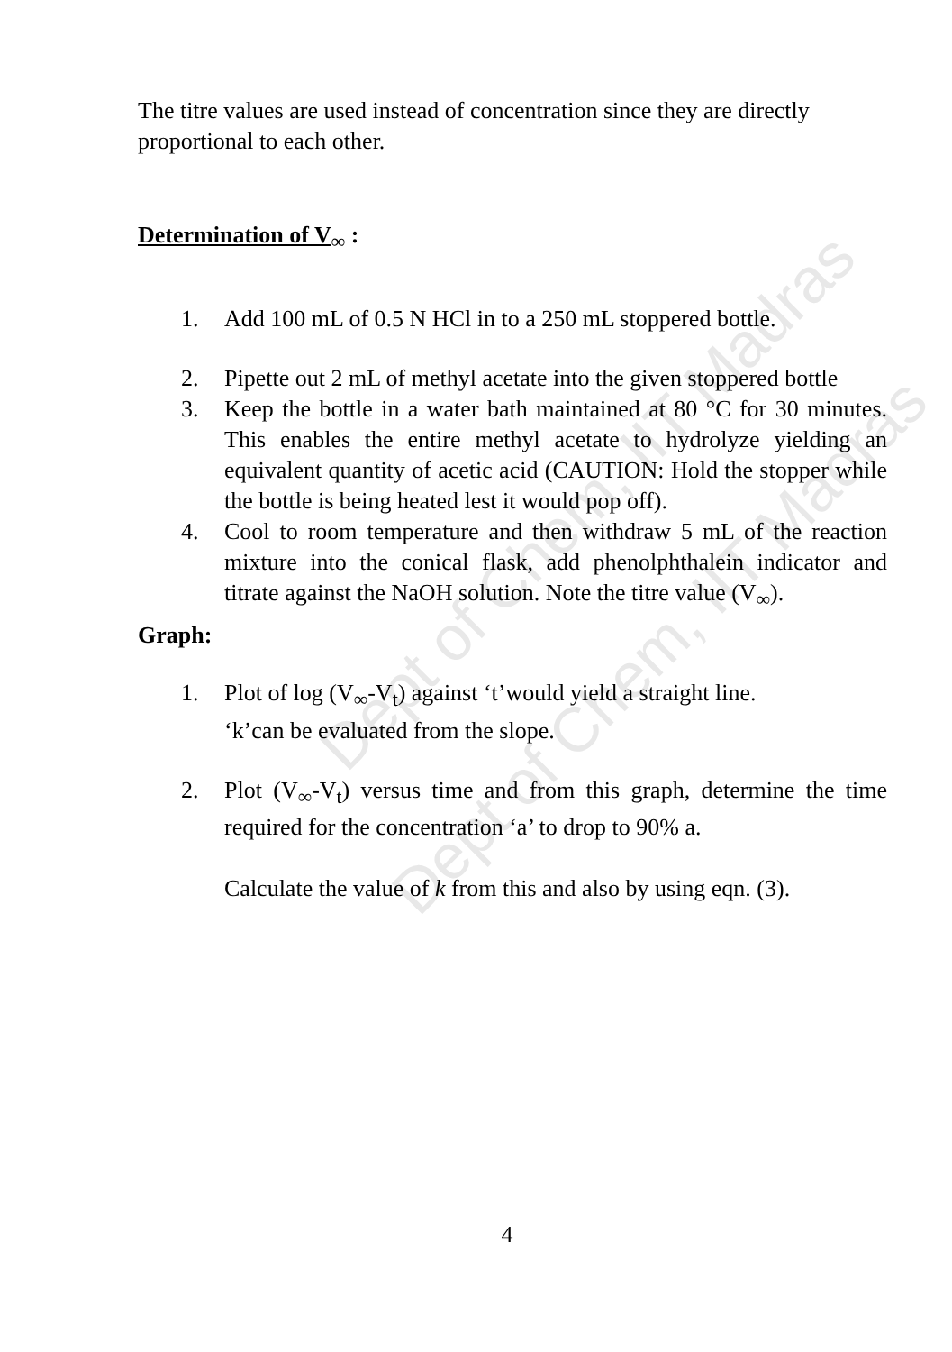Dept of Chem, IIT Madras
Dept of Chem, IIT Madras
The titre values are used instead of concentration since they are directly proportional to each other.
Determination of V<sub>∞</sub> :
1. Add 100 mL of 0.5 N HCl in to a 250 mL stoppered bottle.
2. Pipette out 2 mL of methyl acetate into the given stoppered bottle
3. Keep the bottle in a water bath maintained at 80 °C for 30 minutes. This enables the entire methyl acetate to hydrolyze yielding an equivalent quantity of acetic acid (CAUTION: Hold the stopper while the bottle is being heated lest it would pop off).
4. Cool to room temperature and then withdraw 5 mL of the reaction mixture into the conical flask, add phenolphthalein indicator and titrate against the NaOH solution. Note the titre value (V<sub>∞</sub>).
Graph:
1. Plot of log (V<sub>∞</sub>-V<sub>t</sub>) against ‘t’would yield a straight line.
‘k’can be evaluated from the slope.
2. Plot (V<sub>∞</sub>-V<sub>t</sub>) versus time and from this graph, determine the time required for the concentration ‘a’ to drop to 90% a.
Calculate the value of k from this and also by using eqn. (3).
4